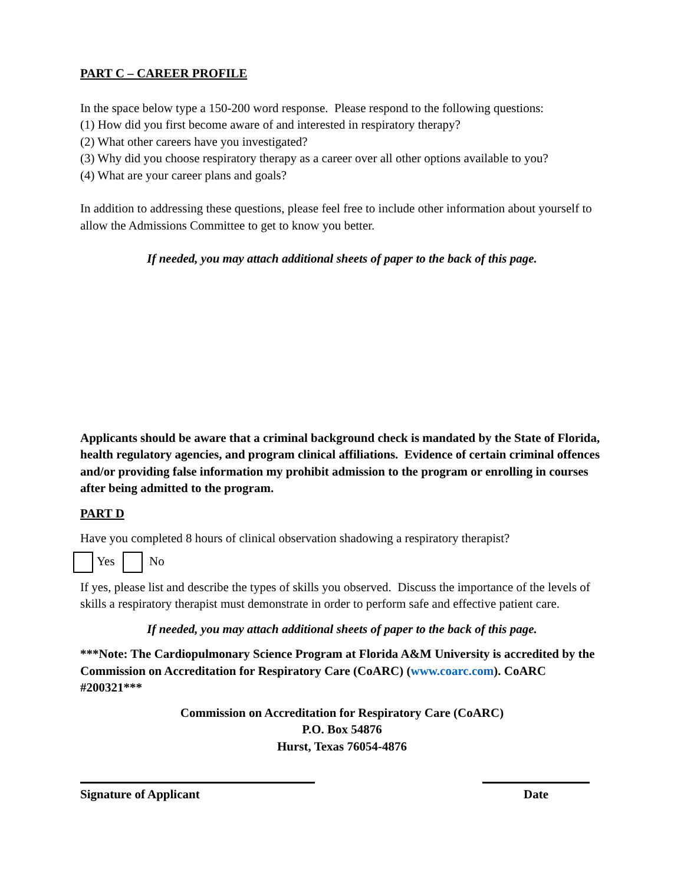PART C – CAREER PROFILE
In the space below type a 150-200 word response. Please respond to the following questions:
(1) How did you first become aware of and interested in respiratory therapy?
(2) What other careers have you investigated?
(3) Why did you choose respiratory therapy as a career over all other options available to you?
(4) What are your career plans and goals?
In addition to addressing these questions, please feel free to include other information about yourself to allow the Admissions Committee to get to know you better.
If needed, you may attach additional sheets of paper to the back of this page.
Applicants should be aware that a criminal background check is mandated by the State of Florida, health regulatory agencies, and program clinical affiliations. Evidence of certain criminal offences and/or providing false information my prohibit admission to the program or enrolling in courses after being admitted to the program.
PART D
Have you completed 8 hours of clinical observation shadowing a respiratory therapist?
Yes No
If yes, please list and describe the types of skills you observed. Discuss the importance of the levels of skills a respiratory therapist must demonstrate in order to perform safe and effective patient care.
If needed, you may attach additional sheets of paper to the back of this page.
***Note: The Cardiopulmonary Science Program at Florida A&M University is accredited by the Commission on Accreditation for Respiratory Care (CoARC) (www.coarc.com). CoARC #200321***
Commission on Accreditation for Respiratory Care (CoARC)
P.O. Box 54876
Hurst, Texas 76054-4876
Signature of Applicant Date